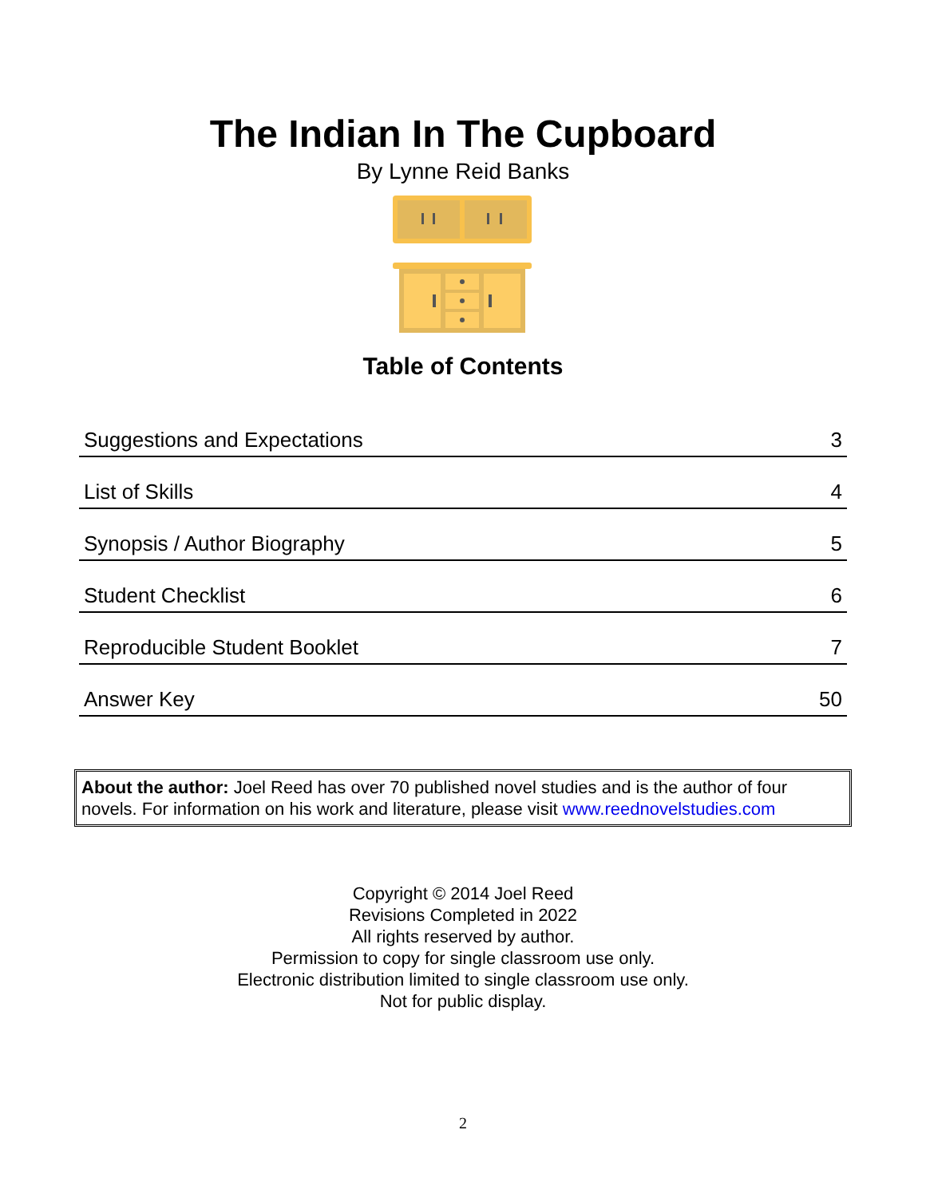The Indian In The Cupboard
By Lynne Reid Banks
Table of Contents
| Suggestions and Expectations | 3 |
| List of Skills | 4 |
| Synopsis / Author Biography | 5 |
| Student Checklist | 6 |
| Reproducible Student Booklet | 7 |
| Answer Key | 50 |
About the author: Joel Reed has over 70 published novel studies and is the author of four novels. For information on his work and literature, please visit www.reednovelstudies.com
Copyright © 2014 Joel Reed
Revisions Completed in 2022
All rights reserved by author.
Permission to copy for single classroom use only.
Electronic distribution limited to single classroom use only.
Not for public display.
2